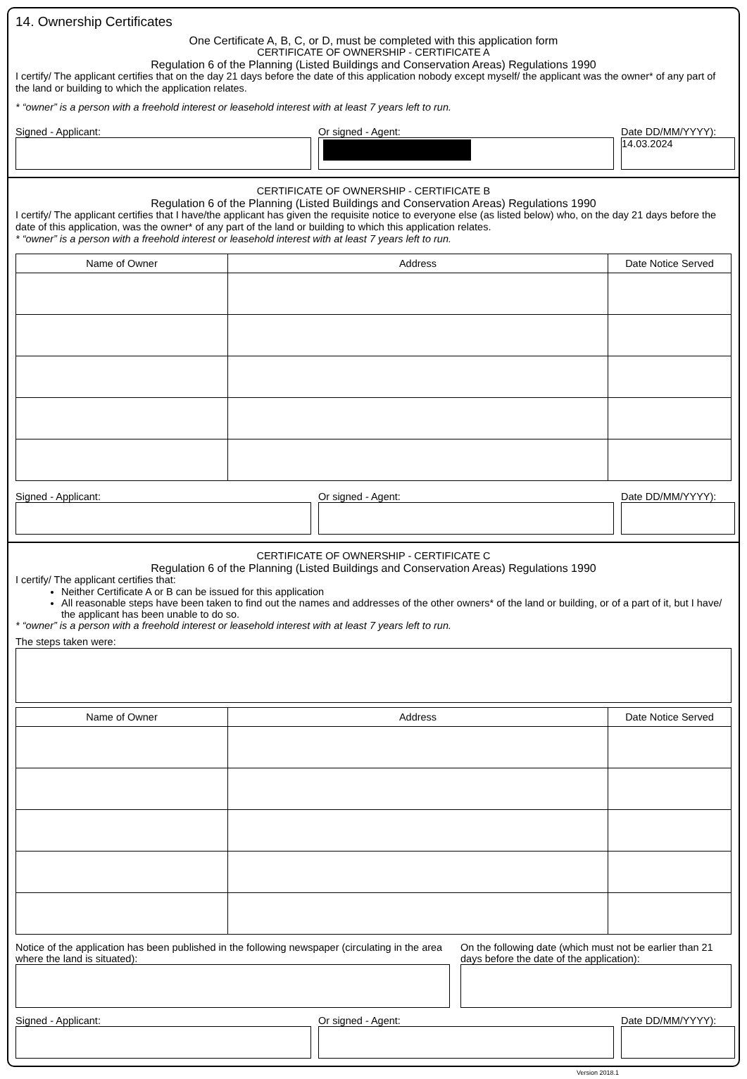14. Ownership Certificates
One Certificate A, B, C, or D, must be completed with this application form
CERTIFICATE OF OWNERSHIP - CERTIFICATE A
Regulation 6 of the Planning (Listed Buildings and Conservation Areas) Regulations 1990
I certify/ The applicant certifies that on the day 21 days before the date of this application nobody except myself/ the applicant was the owner* of any part of the land or building to which the application relates.
* “owner” is a person with a freehold interest or leasehold interest with at least 7 years left to run.
Signed - Applicant:
Or signed - Agent:
Date DD/MM/YYYY):
14.03.2024
CERTIFICATE OF OWNERSHIP - CERTIFICATE B
Regulation 6 of the Planning (Listed Buildings and Conservation Areas) Regulations 1990
I certify/ The applicant certifies that I have/the applicant has given the requisite notice to everyone else (as listed below) who, on the day 21 days before the date of this application, was the owner* of any part of the land or building to which this application relates.
* “owner” is a person with a freehold interest or leasehold interest with at least 7 years left to run.
| Name of Owner | Address | Date Notice Served |
| --- | --- | --- |
Signed - Applicant:
Or signed - Agent:
Date DD/MM/YYYY):
CERTIFICATE OF OWNERSHIP - CERTIFICATE C
Regulation 6 of the Planning (Listed Buildings and Conservation Areas) Regulations 1990
I certify/ The applicant certifies that:
Neither Certificate A or B can be issued for this application
All reasonable steps have been taken to find out the names and addresses of the other owners* of the land or building, or of a part of it, but I have/ the applicant has been unable to do so.
* “owner” is a person with a freehold interest or leasehold interest with at least 7 years left to run.
The steps taken were:
| Name of Owner | Address | Date Notice Served |
| --- | --- | --- |
Notice of the application has been published in the following newspaper (circulating in the area where the land is situated):
On the following date (which must not be earlier than 21 days before the date of the application):
Signed - Applicant:
Or signed - Agent:
Date DD/MM/YYYY):
Version 2018.1